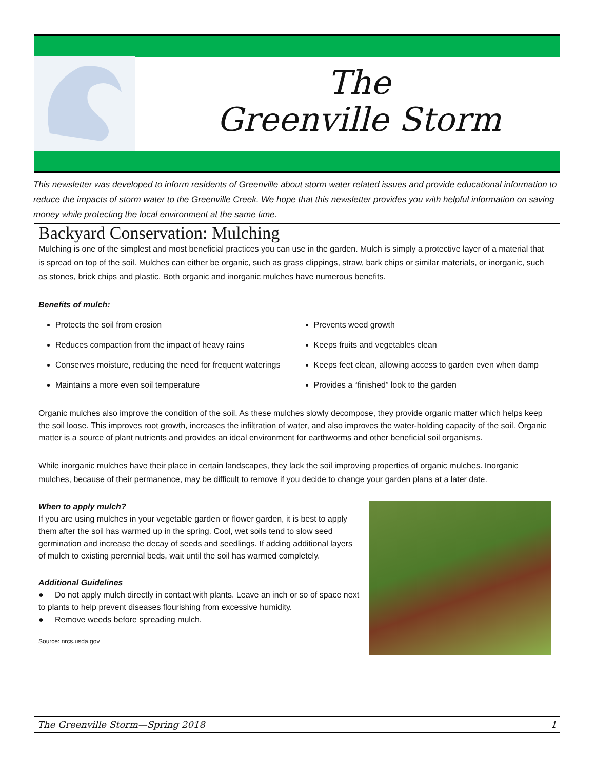The
Greenville Storm
This newsletter was developed to inform residents of Greenville about storm water related issues and provide educational information to reduce the impacts of storm water to the Greenville Creek. We hope that this newsletter provides you with helpful information on saving money while protecting the local environment at the same time.
Backyard Conservation: Mulching
Mulching is one of the simplest and most beneficial practices you can use in the garden. Mulch is simply a protective layer of a material that is spread on top of the soil. Mulches can either be organic, such as grass clippings, straw, bark chips or similar materials, or inorganic, such as stones, brick chips and plastic. Both organic and inorganic mulches have numerous benefits.
Benefits of mulch:
Protects the soil from erosion
Prevents weed growth
Reduces compaction from the impact of heavy rains
Keeps fruits and vegetables clean
Conserves moisture, reducing the need for frequent waterings
Keeps feet clean, allowing access to garden even when damp
Maintains a more even soil temperature
Provides a “finished” look to the garden
Organic mulches also improve the condition of the soil. As these mulches slowly decompose, they provide organic matter which helps keep the soil loose. This improves root growth, increases the infiltration of water, and also improves the water-holding capacity of the soil. Organic matter is a source of plant nutrients and provides an ideal environment for earthworms and other beneficial soil organisms.
While inorganic mulches have their place in certain landscapes, they lack the soil improving properties of organic mulches. Inorganic mulches, because of their permanence, may be difficult to remove if you decide to change your garden plans at a later date.
When to apply mulch?
If you are using mulches in your vegetable garden or flower garden, it is best to apply them after the soil has warmed up in the spring. Cool, wet soils tend to slow seed germination and increase the decay of seeds and seedlings. If adding additional layers of mulch to existing perennial beds, wait until the soil has warmed completely.
Additional Guidelines
● Do not apply mulch directly in contact with plants. Leave an inch or so of space next to plants to help prevent diseases flourishing from excessive humidity.
● Remove weeds before spreading mulch.
Source: nrcs.usda.gov
The Greenville Storm—Spring 2018 1